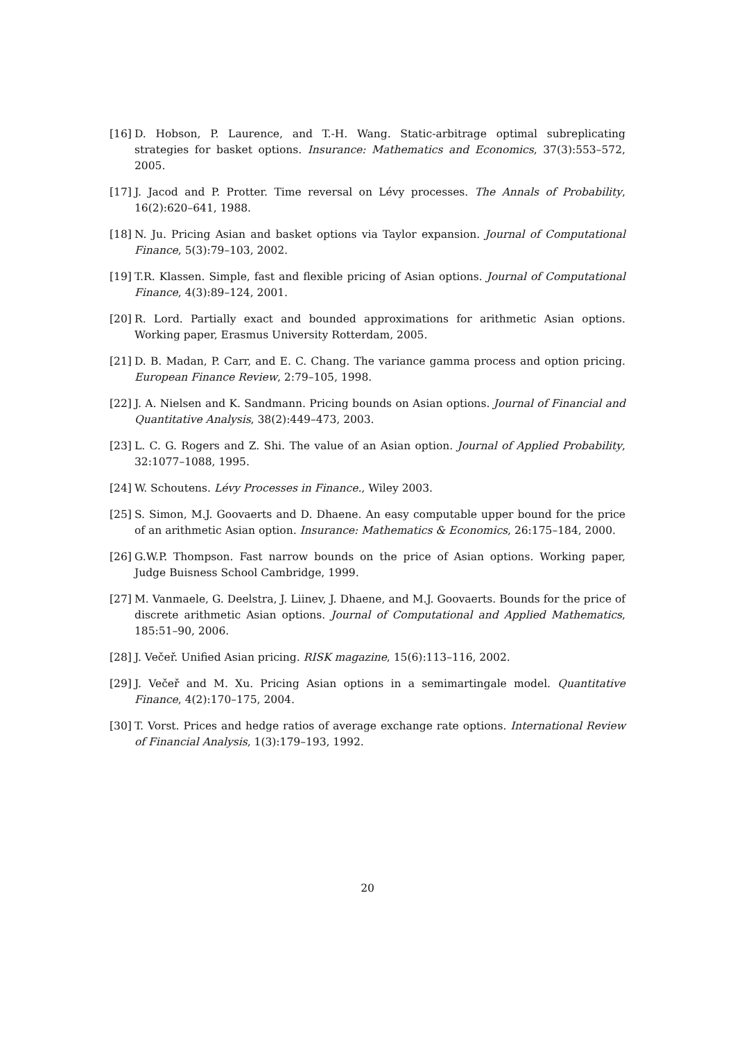[16] D. Hobson, P. Laurence, and T.-H. Wang. Static-arbitrage optimal subreplicating strategies for basket options. Insurance: Mathematics and Economics, 37(3):553–572, 2005.
[17] J. Jacod and P. Protter. Time reversal on Lévy processes. The Annals of Probability, 16(2):620–641, 1988.
[18] N. Ju. Pricing Asian and basket options via Taylor expansion. Journal of Computational Finance, 5(3):79–103, 2002.
[19] T.R. Klassen. Simple, fast and flexible pricing of Asian options. Journal of Computational Finance, 4(3):89–124, 2001.
[20] R. Lord. Partially exact and bounded approximations for arithmetic Asian options. Working paper, Erasmus University Rotterdam, 2005.
[21] D. B. Madan, P. Carr, and E. C. Chang. The variance gamma process and option pricing. European Finance Review, 2:79–105, 1998.
[22] J. A. Nielsen and K. Sandmann. Pricing bounds on Asian options. Journal of Financial and Quantitative Analysis, 38(2):449–473, 2003.
[23] L. C. G. Rogers and Z. Shi. The value of an Asian option. Journal of Applied Probability, 32:1077–1088, 1995.
[24] W. Schoutens. Lévy Processes in Finance., Wiley 2003.
[25] S. Simon, M.J. Goovaerts and D. Dhaene. An easy computable upper bound for the price of an arithmetic Asian option. Insurance: Mathematics & Economics, 26:175–184, 2000.
[26] G.W.P. Thompson. Fast narrow bounds on the price of Asian options. Working paper, Judge Buisness School Cambridge, 1999.
[27] M. Vanmaele, G. Deelstra, J. Liinev, J. Dhaene, and M.J. Goovaerts. Bounds for the price of discrete arithmetic Asian options. Journal of Computational and Applied Mathematics, 185:51–90, 2006.
[28] J. Večeř. Unified Asian pricing. RISK magazine, 15(6):113–116, 2002.
[29] J. Večeř and M. Xu. Pricing Asian options in a semimartingale model. Quantitative Finance, 4(2):170–175, 2004.
[30] T. Vorst. Prices and hedge ratios of average exchange rate options. International Review of Financial Analysis, 1(3):179–193, 1992.
20